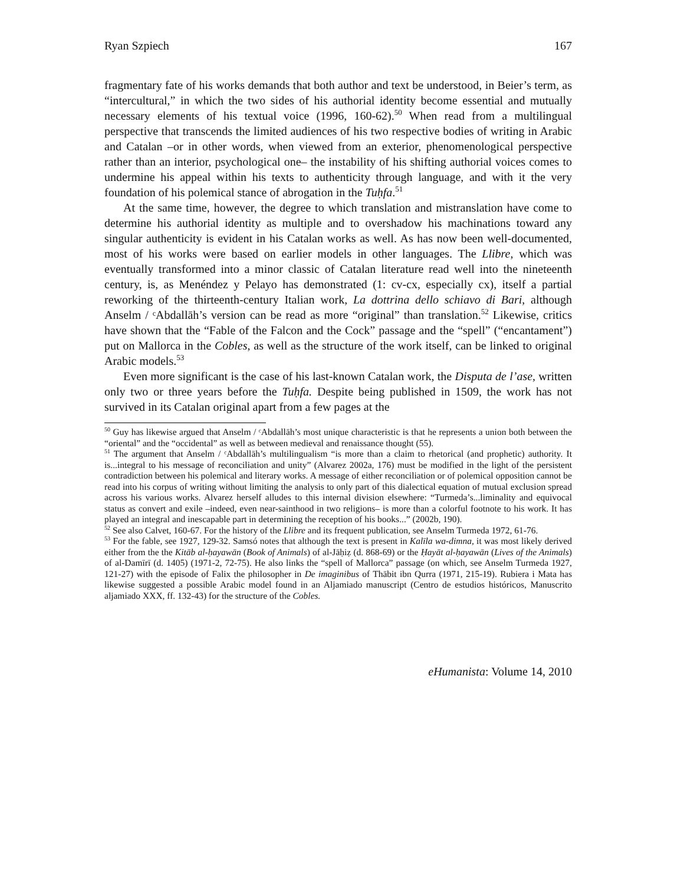Ryan Szpiech 167
fragmentary fate of his works demands that both author and text be understood, in Beier’s term, as “intercultural,” in which the two sides of his authorial identity become essential and mutually necessary elements of his textual voice (1996, 160-62).<sup>50</sup> When read from a multilingual perspective that transcends the limited audiences of his two respective bodies of writing in Arabic and Catalan –or in other words, when viewed from an exterior, phenomenological perspective rather than an interior, psychological one– the instability of his shifting authorial voices comes to undermine his appeal within his texts to authenticity through language, and with it the very foundation of his polemical stance of abrogation in the Tuḥfa.<sup>51</sup>
At the same time, however, the degree to which translation and mistranslation have come to determine his authorial identity as multiple and to overshadow his machinations toward any singular authenticity is evident in his Catalan works as well. As has now been well-documented, most of his works were based on earlier models in other languages. The Llibre, which was eventually transformed into a minor classic of Catalan literature read well into the nineteenth century, is, as Menéndez y Pelayo has demonstrated (1: cv-cx, especially cx), itself a partial reworking of the thirteenth-century Italian work, La dottrina dello schiavo di Bari, although Anselm / ᶜAbdallāh’s version can be read as more “original” than translation.<sup>52</sup> Likewise, critics have shown that the “Fable of the Falcon and the Cock” passage and the “spell” (“encantament”) put on Mallorca in the Cobles, as well as the structure of the work itself, can be linked to original Arabic models.<sup>53</sup>
Even more significant is the case of his last-known Catalan work, the Disputa de l’ase, written only two or three years before the Tuḥfa. Despite being published in 1509, the work has not survived in its Catalan original apart from a few pages at the
<sup>50</sup> Guy has likewise argued that Anselm / ᶜAbdallāh’s most unique characteristic is that he represents a union both between the “oriental” and the “occidental” as well as between medieval and renaissance thought (55).
<sup>51</sup> The argument that Anselm / ᶜAbdallāh’s multilingualism “is more than a claim to rhetorical (and prophetic) authority. It is...integral to his message of reconciliation and unity” (Alvarez 2002a, 176) must be modified in the light of the persistent contradiction between his polemical and literary works. A message of either reconciliation or of polemical opposition cannot be read into his corpus of writing without limiting the analysis to only part of this dialectical equation of mutual exclusion spread across his various works. Alvarez herself alludes to this internal division elsewhere: “Turmeda’s...liminality and equivocal status as convert and exile –indeed, even near-sainthood in two religions– is more than a colorful footnote to his work. It has played an integral and inescapable part in determining the reception of his books...” (2002b, 190).
<sup>52</sup> See also Calvet, 160-67. For the history of the Llibre and its frequent publication, see Anselm Turmeda 1972, 61-76.
<sup>53</sup> For the fable, see 1927, 129-32. Samsó notes that although the text is present in Kalīla wa-dimna, it was most likely derived either from the the Kitāb al-ḥayawān (Book of Animals) of al-Jāḥiẓ (d. 868-69) or the Ḥayāt al-ḥayawān (Lives of the Animals) of al-Damīrī (d. 1405) (1971-2, 72-75). He also links the “spell of Mallorca” passage (on which, see Anselm Turmeda 1927, 121-27) with the episode of Falix the philosopher in De imaginibus of Thābit ibn Qurra (1971, 215-19). Rubiera i Mata has likewise suggested a possible Arabic model found in an Aljamiado manuscript (Centro de estudios históricos, Manuscrito aljamiado XXX, ff. 132-43) for the structure of the Cobles.
eHumanista: Volume 14, 2010